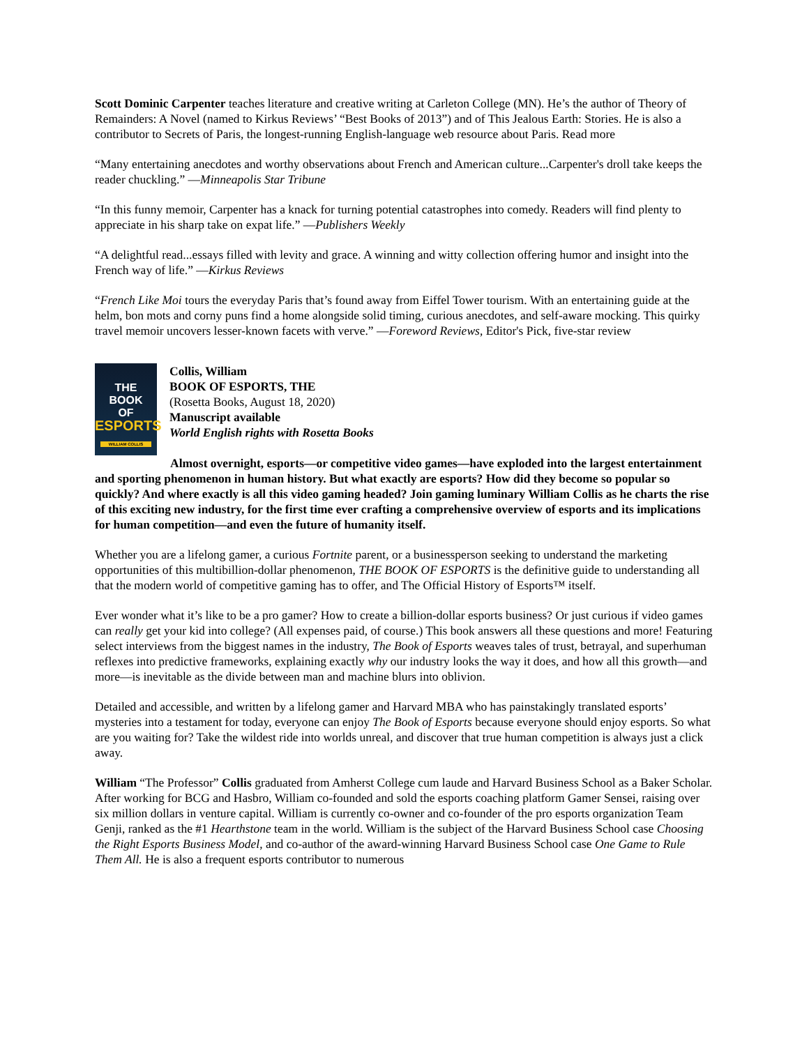Scott Dominic Carpenter teaches literature and creative writing at Carleton College (MN). He’s the author of Theory of Remainders: A Novel (named to Kirkus Reviews’ “Best Books of 2013”) and of This Jealous Earth: Stories. He is also a contributor to Secrets of Paris, the longest-running English-language web resource about Paris. Read more
“Many entertaining anecdotes and worthy observations about French and American culture...Carpenter's droll take keeps the reader chuckling.” ―Minneapolis Star Tribune
“In this funny memoir, Carpenter has a knack for turning potential catastrophes into comedy. Readers will find plenty to appreciate in his sharp take on expat life.” ―Publishers Weekly
“A delightful read...essays filled with levity and grace. A winning and witty collection offering humor and insight into the French way of life.” ―Kirkus Reviews
“French Like Moi tours the everyday Paris that’s found away from Eiffel Tower tourism. With an entertaining guide at the helm, bon mots and corny puns find a home alongside solid timing, curious anecdotes, and self-aware mocking. This quirky travel memoir uncovers lesser-known facets with verve.” ―Foreword Reviews, Editor's Pick, five-star review
THE
BOOK
OF
ESPORTS
WILLIAM COLLIS
Collis, William
BOOK OF ESPORTS, THE
(Rosetta Books, August 18, 2020)
Manuscript available
World English rights with Rosetta Books
Almost overnight, esports—or competitive video games—have exploded into the largest entertainment and sporting phenomenon in human history. But what exactly are esports? How did they become so popular so quickly? And where exactly is all this video gaming headed? Join gaming luminary William Collis as he charts the rise of this exciting new industry, for the first time ever crafting a comprehensive overview of esports and its implications for human competition—and even the future of humanity itself.
Whether you are a lifelong gamer, a curious Fortnite parent, or a businessperson seeking to understand the marketing opportunities of this multibillion-dollar phenomenon, THE BOOK OF ESPORTS is the definitive guide to understanding all that the modern world of competitive gaming has to offer, and The Official History of Esports™ itself.
Ever wonder what it’s like to be a pro gamer? How to create a billion-dollar esports business? Or just curious if video games can really get your kid into college? (All expenses paid, of course.) This book answers all these questions and more! Featuring select interviews from the biggest names in the industry, The Book of Esports weaves tales of trust, betrayal, and superhuman reflexes into predictive frameworks, explaining exactly why our industry looks the way it does, and how all this growth—and more—is inevitable as the divide between man and machine blurs into oblivion.
Detailed and accessible, and written by a lifelong gamer and Harvard MBA who has painstakingly translated esports’ mysteries into a testament for today, everyone can enjoy The Book of Esports because everyone should enjoy esports. So what are you waiting for? Take the wildest ride into worlds unreal, and discover that true human competition is always just a click away.
William “The Professor” Collis graduated from Amherst College cum laude and Harvard Business School as a Baker Scholar. After working for BCG and Hasbro, William co-founded and sold the esports coaching platform Gamer Sensei, raising over six million dollars in venture capital. William is currently co-owner and co-founder of the pro esports organization Team Genji, ranked as the #1 Hearthstone team in the world. William is the subject of the Harvard Business School case Choosing the Right Esports Business Model, and co-author of the award-winning Harvard Business School case One Game to Rule Them All. He is also a frequent esports contributor to numerous